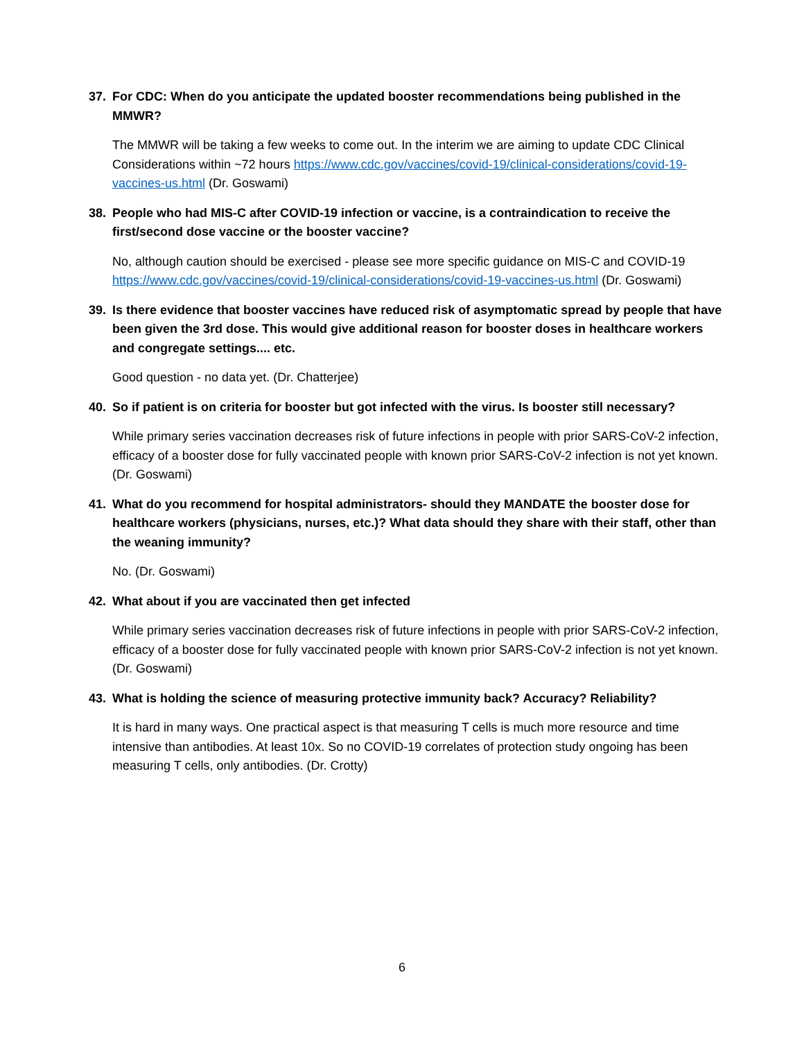37. For CDC: When do you anticipate the updated booster recommendations being published in the MMWR?
The MMWR will be taking a few weeks to come out. In the interim we are aiming to update CDC Clinical Considerations within ~72 hours https://www.cdc.gov/vaccines/covid-19/clinical-considerations/covid-19-vaccines-us.html (Dr. Goswami)
38. People who had MIS-C after COVID-19 infection or vaccine, is a contraindication to receive the first/second dose vaccine or the booster vaccine?
No, although caution should be exercised - please see more specific guidance on MIS-C and COVID-19 https://www.cdc.gov/vaccines/covid-19/clinical-considerations/covid-19-vaccines-us.html (Dr. Goswami)
39. Is there evidence that booster vaccines have reduced risk of asymptomatic spread by people that have been given the 3rd dose. This would give additional reason for booster doses in healthcare workers and congregate settings.... etc.
Good question - no data yet. (Dr. Chatterjee)
40. So if patient is on criteria for booster but got infected with the virus. Is booster still necessary?
While primary series vaccination decreases risk of future infections in people with prior SARS-CoV-2 infection, efficacy of a booster dose for fully vaccinated people with known prior SARS-CoV-2 infection is not yet known. (Dr. Goswami)
41. What do you recommend for hospital administrators- should they MANDATE the booster dose for healthcare workers (physicians, nurses, etc.)? What data should they share with their staff, other than the weaning immunity?
No. (Dr. Goswami)
42. What about if you are vaccinated then get infected
While primary series vaccination decreases risk of future infections in people with prior SARS-CoV-2 infection, efficacy of a booster dose for fully vaccinated people with known prior SARS-CoV-2 infection is not yet known. (Dr. Goswami)
43. What is holding the science of measuring protective immunity back? Accuracy? Reliability?
It is hard in many ways. One practical aspect is that measuring T cells is much more resource and time intensive than antibodies. At least 10x. So no COVID-19 correlates of protection study ongoing has been measuring T cells, only antibodies. (Dr. Crotty)
6